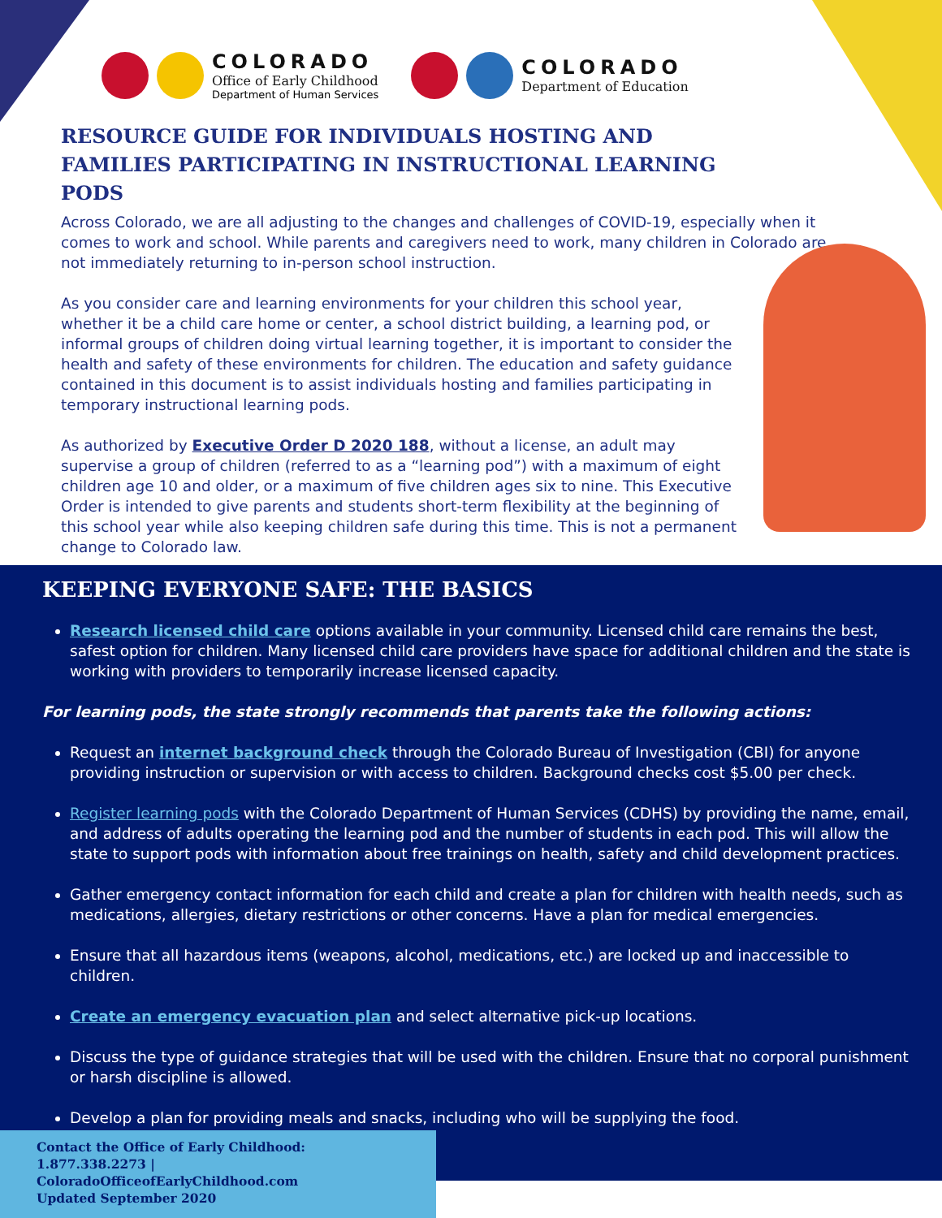COLORADO
Office of Early Childhood
Department of Human Services
COLORADO
Department of Education
RESOURCE GUIDE FOR INDIVIDUALS HOSTING AND FAMILIES PARTICIPATING IN INSTRUCTIONAL LEARNING PODS
Across Colorado, we are all adjusting to the changes and challenges of COVID-19, especially when it comes to work and school. While parents and caregivers need to work, many children in Colorado are not immediately returning to in-person school instruction.
As you consider care and learning environments for your children this school year, whether it be a child care home or center, a school district building, a learning pod, or informal groups of children doing virtual learning together, it is important to consider the health and safety of these environments for children. The education and safety guidance contained in this document is to assist individuals hosting and families participating in temporary instructional learning pods.
As authorized by Executive Order D 2020 188, without a license, an adult may supervise a group of children (referred to as a “learning pod”) with a maximum of eight children age 10 and older, or a maximum of five children ages six to nine. This Executive Order is intended to give parents and students short-term flexibility at the beginning of this school year while also keeping children safe during this time. This is not a permanent change to Colorado law.
KEEPING EVERYONE SAFE: THE BASICS
Research licensed child care options available in your community. Licensed child care remains the best, safest option for children. Many licensed child care providers have space for additional children and the state is working with providers to temporarily increase licensed capacity.
For learning pods, the state strongly recommends that parents take the following actions:
Request an internet background check through the Colorado Bureau of Investigation (CBI) for anyone providing instruction or supervision or with access to children. Background checks cost $5.00 per check.
Register learning pods with the Colorado Department of Human Services (CDHS) by providing the name, email, and address of adults operating the learning pod and the number of students in each pod. This will allow the state to support pods with information about free trainings on health, safety and child development practices.
Gather emergency contact information for each child and create a plan for children with health needs, such as medications, allergies, dietary restrictions or other concerns. Have a plan for medical emergencies.
Ensure that all hazardous items (weapons, alcohol, medications, etc.) are locked up and inaccessible to children.
Create an emergency evacuation plan and select alternative pick-up locations.
Discuss the type of guidance strategies that will be used with the children. Ensure that no corporal punishment or harsh discipline is allowed.
Develop a plan for providing meals and snacks, including who will be supplying the food.
Contact the Office of Early Childhood:
1.877.338.2273 | ColoradoOfficeofEarlyChildhood.com
Updated September 2020